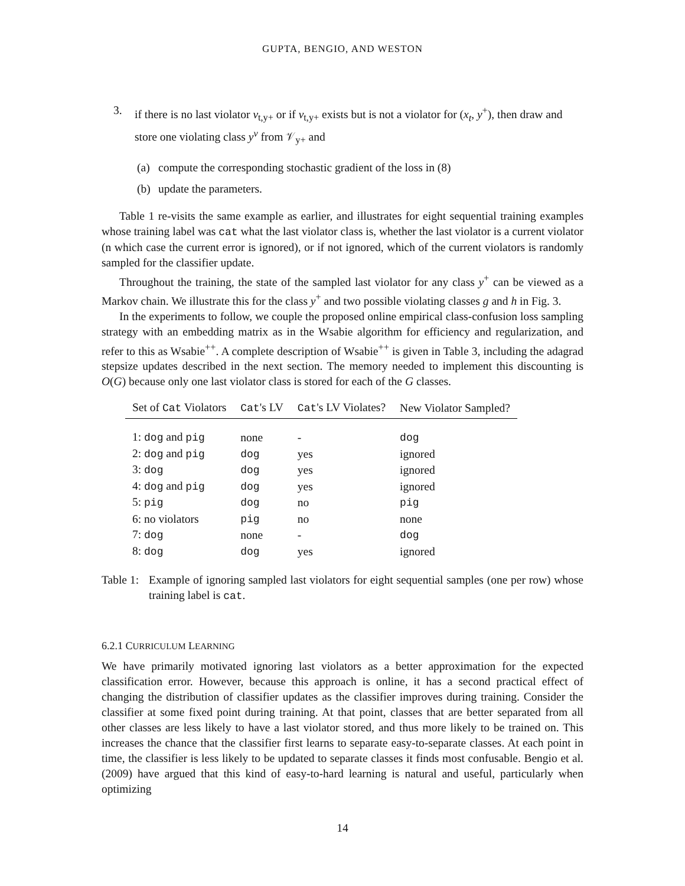GUPTA, BENGIO, AND WESTON
3. if there is no last violator v<sub>t,y+</sub> or if v<sub>t,y+</sub> exists but is not a violator for (x<sub>t</sub>, y<sup>+</sup>), then draw and store one violating class y<sup>v</sup> from 𝒱<sub>y+</sub> and
(a) compute the corresponding stochastic gradient of the loss in (8)
(b) update the parameters.
Table 1 re-visits the same example as earlier, and illustrates for eight sequential training examples whose training label was cat what the last violator class is, whether the last violator is a current violator (n which case the current error is ignored), or if not ignored, which of the current violators is randomly sampled for the classifier update.
Throughout the training, the state of the sampled last violator for any class y<sup>+</sup> can be viewed as a Markov chain. We illustrate this for the class y<sup>+</sup> and two possible violating classes g and h in Fig. 3.
In the experiments to follow, we couple the proposed online empirical class-confusion loss sampling strategy with an embedding matrix as in the Wsabie algorithm for efficiency and regularization, and refer to this as Wsabie<sup>++</sup>. A complete description of Wsabie<sup>++</sup> is given in Table 3, including the adagrad stepsize updates described in the next section. The memory needed to implement this discounting is O(G) because only one last violator class is stored for each of the G classes.
| Set of Cat Violators | Cat 's LV | Cat 's LV Violates? | New Violator Sampled? |
| --- | --- | --- | --- |
| 1: dog and pig | none | - | dog |
| 2: dog and pig | dog | yes | ignored |
| 3: dog | dog | yes | ignored |
| 4: dog and pig | dog | yes | ignored |
| 5: pig | dog | no | pig |
| 6: no violators | pig | no | none |
| 7: dog | none | - | dog |
| 8: dog | dog | yes | ignored |
Table 1: Example of ignoring sampled last violators for eight sequential samples (one per row) whose training label is cat.
6.2.1 CURRICULUM LEARNING
We have primarily motivated ignoring last violators as a better approximation for the expected classification error. However, because this approach is online, it has a second practical effect of changing the distribution of classifier updates as the classifier improves during training. Consider the classifier at some fixed point during training. At that point, classes that are better separated from all other classes are less likely to have a last violator stored, and thus more likely to be trained on. This increases the chance that the classifier first learns to separate easy-to-separate classes. At each point in time, the classifier is less likely to be updated to separate classes it finds most confusable. Bengio et al. (2009) have argued that this kind of easy-to-hard learning is natural and useful, particularly when optimizing
14